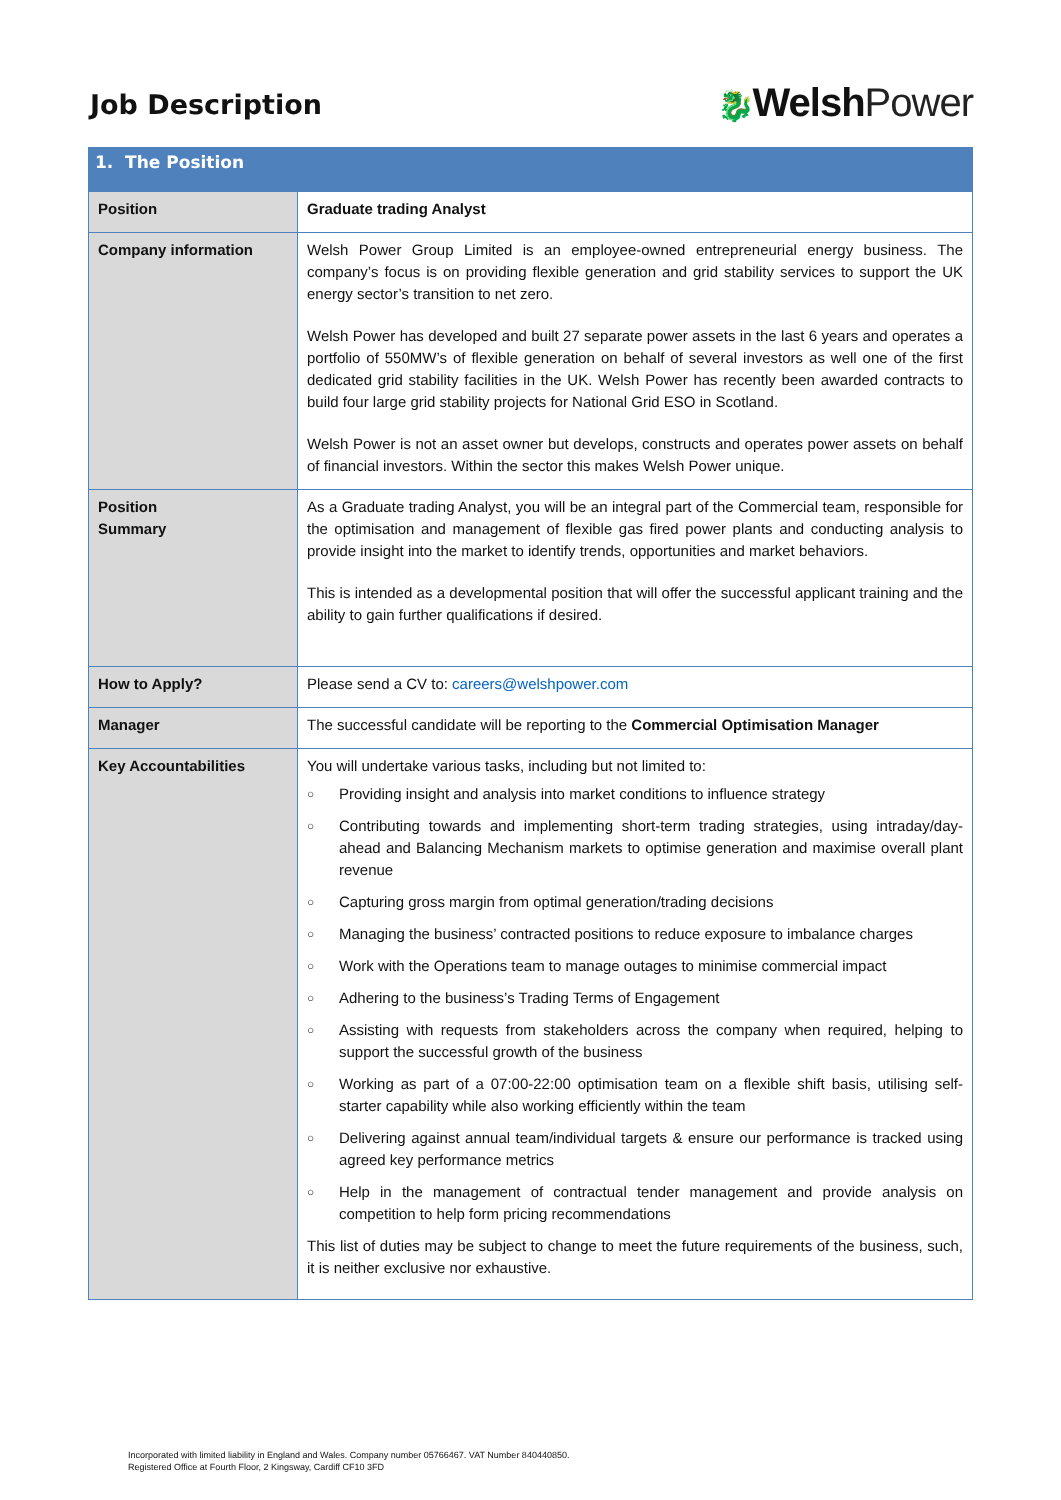Job Description
🐉Welsh Power
| 1. The Position | |
| --- | --- |
| Position | Graduate trading Analyst |
| Company information | Welsh Power Group Limited is an employee-owned entrepreneurial energy business. The company’s focus is on providing flexible generation and grid stability services to support the UK energy sector’s transition to net zero. Welsh Power has developed and built 27 separate power assets in the last 6 years and operates a portfolio of 550MW’s of flexible generation on behalf of several investors as well one of the first dedicated grid stability facilities in the UK. Welsh Power has recently been awarded contracts to build four large grid stability projects for National Grid ESO in Scotland. Welsh Power is not an asset owner but develops, constructs and operates power assets on behalf of financial investors. Within the sector this makes Welsh Power unique. |
| Position Summary | As a Graduate trading Analyst, you will be an integral part of the Commercial team, responsible for the optimisation and management of flexible gas fired power plants and conducting analysis to provide insight into the market to identify trends, opportunities and market behaviors. This is intended as a developmental position that will offer the successful applicant training and the ability to gain further qualifications if desired. |
| How to Apply? | Please send a CV to: careers@welshpower.com |
| Manager | The successful candidate will be reporting to the Commercial Optimisation Manager |
| Key Accountabilities | You will undertake various tasks, including but not limited to: ○ Providing insight and analysis into market conditions to influence strategy ○ Contributing towards and implementing short-term trading strategies, using intraday/day-ahead and Balancing Mechanism markets to optimise generation and maximise overall plant revenue ○ Capturing gross margin from optimal generation/trading decisions ○ Managing the business’ contracted positions to reduce exposure to imbalance charges ○ Work with the Operations team to manage outages to minimise commercial impact ○ Adhering to the business’s Trading Terms of Engagement ○ Assisting with requests from stakeholders across the company when required, helping to support the successful growth of the business ○ Working as part of a 07:00-22:00 optimisation team on a flexible shift basis, utilising self-starter capability while also working efficiently within the team ○ Delivering against annual team/individual targets & ensure our performance is tracked using agreed key performance metrics ○ Help in the management of contractual tender management and provide analysis on competition to help form pricing recommendations This list of duties may be subject to change to meet the future requirements of the business, such, it is neither exclusive nor exhaustive. |
Incorporated with limited liability in England and Wales. Company number 05766467. VAT Number 840440850.
Registered Office at Fourth Floor, 2 Kingsway, Cardiff CF10 3FD